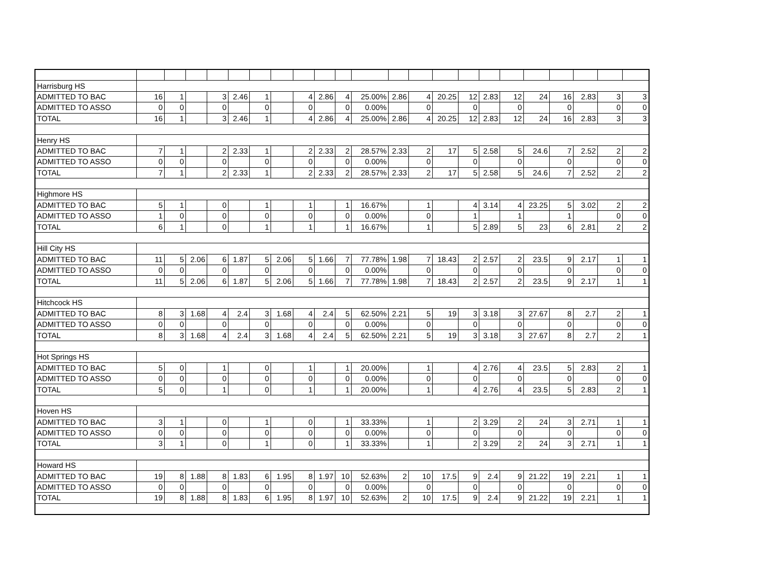| Harrisburg HS | | | | | | | | | | | | | | | | | | | | | | |
| ADMITTED TO BAC | 16 | 1 | | 3 | 2.46 | 1 | | 4 | 2.86 | 4 | 25.00% | 2.86 | 4 | 20.25 | 12 | 2.83 | 12 | 24 | 16 | 2.83 | 3 | 3 |
| ADMITTED TO ASSO | 0 | 0 | | 0 | | 0 | | 0 | | 0 | 0.00% | | 0 | | 0 | | 0 | | 0 | | 0 | 0 |
| TOTAL | 16 | 1 | | 3 | 2.46 | 1 | | 4 | 2.86 | 4 | 25.00% | 2.86 | 4 | 20.25 | 12 | 2.83 | 12 | 24 | 16 | 2.83 | 3 | 3 |
| Henry HS | | | | | | | | | | | | | | | | | | | | | | |
| ADMITTED TO BAC | 7 | 1 | | 2 | 2.33 | 1 | | 2 | 2.33 | 2 | 28.57% | 2.33 | 2 | 17 | 5 | 2.58 | 5 | 24.6 | 7 | 2.52 | 2 | 2 |
| ADMITTED TO ASSO | 0 | 0 | | 0 | | 0 | | 0 | | 0 | 0.00% | | 0 | | 0 | | 0 | | 0 | | 0 | 0 |
| TOTAL | 7 | 1 | | 2 | 2.33 | 1 | | 2 | 2.33 | 2 | 28.57% | 2.33 | 2 | 17 | 5 | 2.58 | 5 | 24.6 | 7 | 2.52 | 2 | 2 |
| Highmore HS | | | | | | | | | | | | | | | | | | | | | | |
| ADMITTED TO BAC | 5 | 1 | | 0 | | 1 | | 1 | | 1 | 16.67% | | 1 | | 4 | 3.14 | 4 | 23.25 | 5 | 3.02 | 2 | 2 |
| ADMITTED TO ASSO | 1 | 0 | | 0 | | 0 | | 0 | | 0 | 0.00% | | 0 | | 1 | | 1 | | 1 | | 0 | 0 |
| TOTAL | 6 | 1 | | 0 | | 1 | | 1 | | 1 | 16.67% | | 1 | | 5 | 2.89 | 5 | 23 | 6 | 2.81 | 2 | 2 |
| Hill City HS | | | | | | | | | | | | | | | | | | | | | | |
| ADMITTED TO BAC | 11 | 5 | 2.06 | 6 | 1.87 | 5 | 2.06 | 5 | 1.66 | 7 | 77.78% | 1.98 | 7 | 18.43 | 2 | 2.57 | 2 | 23.5 | 9 | 2.17 | 1 | 1 |
| ADMITTED TO ASSO | 0 | 0 | | 0 | | 0 | | 0 | | 0 | 0.00% | | 0 | | 0 | | 0 | | 0 | | 0 | 0 |
| TOTAL | 11 | 5 | 2.06 | 6 | 1.87 | 5 | 2.06 | 5 | 1.66 | 7 | 77.78% | 1.98 | 7 | 18.43 | 2 | 2.57 | 2 | 23.5 | 9 | 2.17 | 1 | 1 |
| Hitchcock HS | | | | | | | | | | | | | | | | | | | | | | |
| ADMITTED TO BAC | 8 | 3 | 1.68 | 4 | 2.4 | 3 | 1.68 | 4 | 2.4 | 5 | 62.50% | 2.21 | 5 | 19 | 3 | 3.18 | 3 | 27.67 | 8 | 2.7 | 2 | 1 |
| ADMITTED TO ASSO | 0 | 0 | | 0 | | 0 | | 0 | | 0 | 0.00% | | 0 | | 0 | | 0 | | 0 | | 0 | 0 |
| TOTAL | 8 | 3 | 1.68 | 4 | 2.4 | 3 | 1.68 | 4 | 2.4 | 5 | 62.50% | 2.21 | 5 | 19 | 3 | 3.18 | 3 | 27.67 | 8 | 2.7 | 2 | 1 |
| Hot Springs HS | | | | | | | | | | | | | | | | | | | | | | |
| ADMITTED TO BAC | 5 | 0 | | 1 | | 0 | | 1 | | 1 | 20.00% | | 1 | | 4 | 2.76 | 4 | 23.5 | 5 | 2.83 | 2 | 1 |
| ADMITTED TO ASSO | 0 | 0 | | 0 | | 0 | | 0 | | 0 | 0.00% | | 0 | | 0 | | 0 | | 0 | | 0 | 0 |
| TOTAL | 5 | 0 | | 1 | | 0 | | 1 | | 1 | 20.00% | | 1 | | 4 | 2.76 | 4 | 23.5 | 5 | 2.83 | 2 | 1 |
| Hoven HS | | | | | | | | | | | | | | | | | | | | | | |
| ADMITTED TO BAC | 3 | 1 | | 0 | | 1 | | 0 | | 1 | 33.33% | | 1 | | 2 | 3.29 | 2 | 24 | 3 | 2.71 | 1 | 1 |
| ADMITTED TO ASSO | 0 | 0 | | 0 | | 0 | | 0 | | 0 | 0.00% | | 0 | | 0 | | 0 | | 0 | | 0 | 0 |
| TOTAL | 3 | 1 | | 0 | | 1 | | 0 | | 1 | 33.33% | | 1 | | 2 | 3.29 | 2 | 24 | 3 | 2.71 | 1 | 1 |
| Howard HS | | | | | | | | | | | | | | | | | | | | | | |
| ADMITTED TO BAC | 19 | 8 | 1.88 | 8 | 1.83 | 6 | 1.95 | 8 | 1.97 | 10 | 52.63% | 2 | 10 | 17.5 | 9 | 2.4 | 9 | 21.22 | 19 | 2.21 | 1 | 1 |
| ADMITTED TO ASSO | 0 | 0 | | 0 | | 0 | | 0 | | 0 | 0.00% | | 0 | | 0 | | 0 | | 0 | | 0 | 0 |
| TOTAL | 19 | 8 | 1.88 | 8 | 1.83 | 6 | 1.95 | 8 | 1.97 | 10 | 52.63% | 2 | 10 | 17.5 | 9 | 2.4 | 9 | 21.22 | 19 | 2.21 | 1 | 1 |